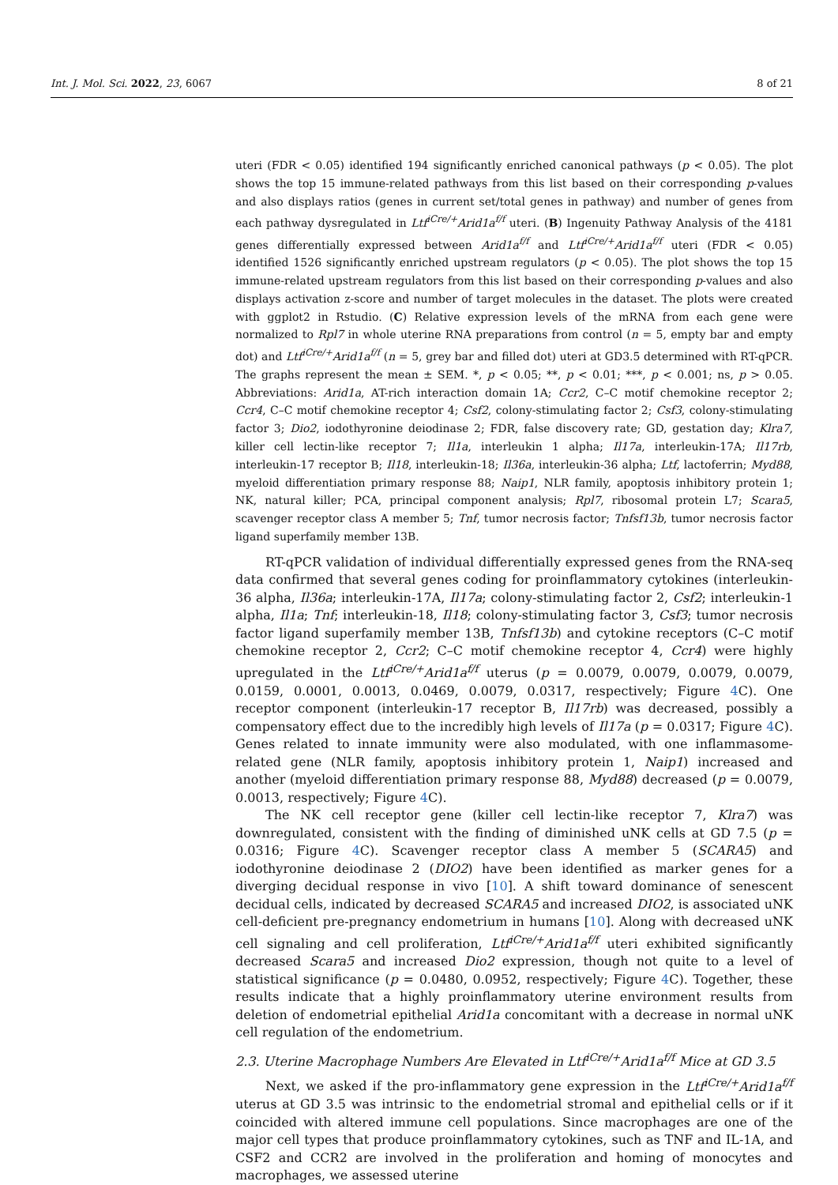Int. J. Mol. Sci. 2022, 23, 6067 8 of 21
uteri (FDR < 0.05) identified 194 significantly enriched canonical pathways (p < 0.05). The plot shows the top 15 immune-related pathways from this list based on their corresponding p-values and also displays ratios (genes in current set/total genes in pathway) and number of genes from each pathway dysregulated in Ltf<sup>iCre/+</sup>Arid1a<sup>f/f</sup> uteri. (B) Ingenuity Pathway Analysis of the 4181 genes differentially expressed between Arid1a<sup>f/f</sup> and Ltf<sup>iCre/+</sup>Arid1a<sup>f/f</sup> uteri (FDR < 0.05) identified 1526 significantly enriched upstream regulators (p < 0.05). The plot shows the top 15 immune-related upstream regulators from this list based on their corresponding p-values and also displays activation z-score and number of target molecules in the dataset. The plots were created with ggplot2 in Rstudio. (C) Relative expression levels of the mRNA from each gene were normalized to Rpl7 in whole uterine RNA preparations from control (n = 5, empty bar and empty dot) and Ltf<sup>iCre/+</sup>Arid1a<sup>f/f</sup> (n = 5, grey bar and filled dot) uteri at GD3.5 determined with RT-qPCR. The graphs represent the mean ± SEM. *, p < 0.05; **, p < 0.01; ***, p < 0.001; ns, p > 0.05. Abbreviations: Arid1a, AT-rich interaction domain 1A; Ccr2, C–C motif chemokine receptor 2; Ccr4, C–C motif chemokine receptor 4; Csf2, colony-stimulating factor 2; Csf3, colony-stimulating factor 3; Dio2, iodothyronine deiodinase 2; FDR, false discovery rate; GD, gestation day; Klra7, killer cell lectin-like receptor 7; Il1a, interleukin 1 alpha; Il17a, interleukin-17A; Il17rb, interleukin-17 receptor B; Il18, interleukin-18; Il36a, interleukin-36 alpha; Ltf, lactoferrin; Myd88, myeloid differentiation primary response 88; Naip1, NLR family, apoptosis inhibitory protein 1; NK, natural killer; PCA, principal component analysis; Rpl7, ribosomal protein L7; Scara5, scavenger receptor class A member 5; Tnf, tumor necrosis factor; Tnfsf13b, tumor necrosis factor ligand superfamily member 13B.
RT-qPCR validation of individual differentially expressed genes from the RNA-seq data confirmed that several genes coding for proinflammatory cytokines (interleukin-36 alpha, Il36a; interleukin-17A, Il17a; colony-stimulating factor 2, Csf2; interleukin-1 alpha, Il1a; Tnf; interleukin-18, Il18; colony-stimulating factor 3, Csf3; tumor necrosis factor ligand superfamily member 13B, Tnfsf13b) and cytokine receptors (C–C motif chemokine receptor 2, Ccr2; C–C motif chemokine receptor 4, Ccr4) were highly upregulated in the Ltf<sup>iCre/+</sup>Arid1a<sup>f/f</sup> uterus (p = 0.0079, 0.0079, 0.0079, 0.0079, 0.0159, 0.0001, 0.0013, 0.0469, 0.0079, 0.0317, respectively; Figure 4 C). One receptor component (interleukin-17 receptor B, Il17rb) was decreased, possibly a compensatory effect due to the incredibly high levels of Il17a (p = 0.0317; Figure 4 C). Genes related to innate immunity were also modulated, with one inflammasome-related gene (NLR family, apoptosis inhibitory protein 1, Naip1) increased and another (myeloid differentiation primary response 88, Myd88) decreased (p = 0.0079, 0.0013, respectively; Figure 4 C).
The NK cell receptor gene (killer cell lectin-like receptor 7, Klra7) was downregulated, consistent with the finding of diminished uNK cells at GD 7.5 (p = 0.0316; Figure 4 C). Scavenger receptor class A member 5 (SCARA5) and iodothyronine deiodinase 2 (DIO2) have been identified as marker genes for a diverging decidual response in vivo [10]. A shift toward dominance of senescent decidual cells, indicated by decreased SCARA5 and increased DIO2, is associated uNK cell-deficient pre-pregnancy endometrium in humans [10]. Along with decreased uNK cell signaling and cell proliferation, Ltf<sup>iCre/+</sup>Arid1a<sup>f/f</sup> uteri exhibited significantly decreased Scara5 and increased Dio2 expression, though not quite to a level of statistical significance (p = 0.0480, 0.0952, respectively; Figure 4 C). Together, these results indicate that a highly proinflammatory uterine environment results from deletion of endometrial epithelial Arid1a concomitant with a decrease in normal uNK cell regulation of the endometrium.
2.3. Uterine Macrophage Numbers Are Elevated in Ltf<sup>iCre/+</sup>Arid1a<sup>f/f</sup> Mice at GD 3.5
Next, we asked if the pro-inflammatory gene expression in the Ltf<sup>iCre/+</sup>Arid1a<sup>f/f</sup> uterus at GD 3.5 was intrinsic to the endometrial stromal and epithelial cells or if it coincided with altered immune cell populations. Since macrophages are one of the major cell types that produce proinflammatory cytokines, such as TNF and IL-1A, and CSF2 and CCR2 are involved in the proliferation and homing of monocytes and macrophages, we assessed uterine